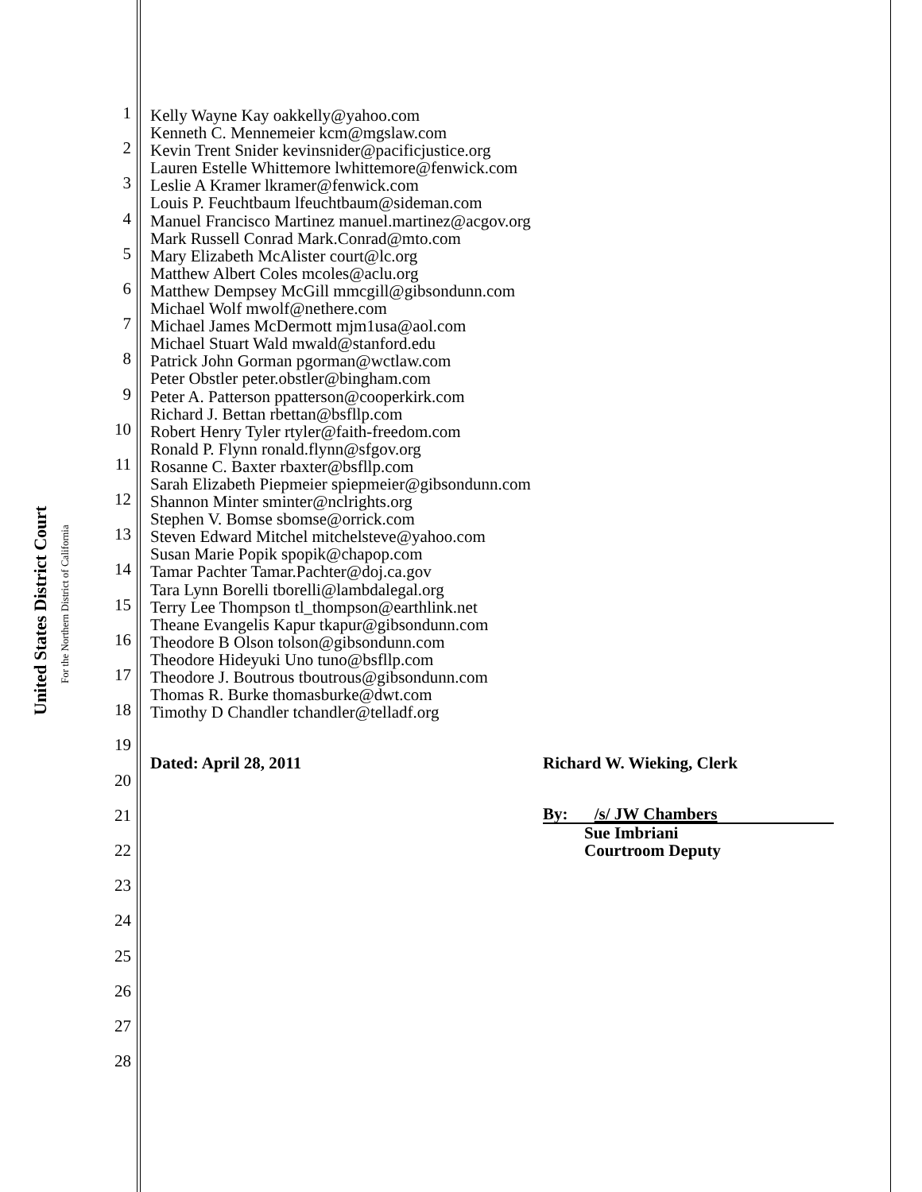United States District Court
For the Northern District of California
1
2
3
4
5
6
7
8
9
10
11
12
13
14
15
16
17
18
19
20
21
22
23
24
25
26
27
28
Kelly Wayne Kay oakkelly@yahoo.com
Kenneth C. Mennemeier kcm@mgslaw.com
Kevin Trent Snider kevinsnider@pacificjustice.org
Lauren Estelle Whittemore lwhittemore@fenwick.com
Leslie A Kramer lkramer@fenwick.com
Louis P. Feuchtbaum lfeuchtbaum@sideman.com
Manuel Francisco Martinez manuel.martinez@acgov.org
Mark Russell Conrad Mark.Conrad@mto.com
Mary Elizabeth McAlister court@lc.org
Matthew Albert Coles mcoles@aclu.org
Matthew Dempsey McGill mmcgill@gibsondunn.com
Michael Wolf mwolf@nethere.com
Michael James McDermott mjm1usa@aol.com
Michael Stuart Wald mwald@stanford.edu
Patrick John Gorman pgorman@wctlaw.com
Peter Obstler peter.obstler@bingham.com
Peter A. Patterson ppatterson@cooperkirk.com
Richard J. Bettan rbettan@bsfllp.com
Robert Henry Tyler rtyler@faith-freedom.com
Ronald P. Flynn ronald.flynn@sfgov.org
Rosanne C. Baxter rbaxter@bsfllp.com
Sarah Elizabeth Piepmeier spiepmeier@gibsondunn.com
Shannon Minter sminter@nclrights.org
Stephen V. Bomse sbomse@orrick.com
Steven Edward Mitchel mitchelsteve@yahoo.com
Susan Marie Popik spopik@chapop.com
Tamar Pachter Tamar.Pachter@doj.ca.gov
Tara Lynn Borelli tborelli@lambdalegal.org
Terry Lee Thompson tl_thompson@earthlink.net
Theane Evangelis Kapur tkapur@gibsondunn.com
Theodore B Olson tolson@gibsondunn.com
Theodore Hideyuki Uno tuno@bsfllp.com
Theodore J. Boutrous tboutrous@gibsondunn.com
Thomas R. Burke thomasburke@dwt.com
Timothy D Chandler tchandler@telladf.org
Dated: April 28, 2011 Richard W. Wieking, Clerk
By: /s/ JW Chambers
Sue Imbriani
Courtroom Deputy